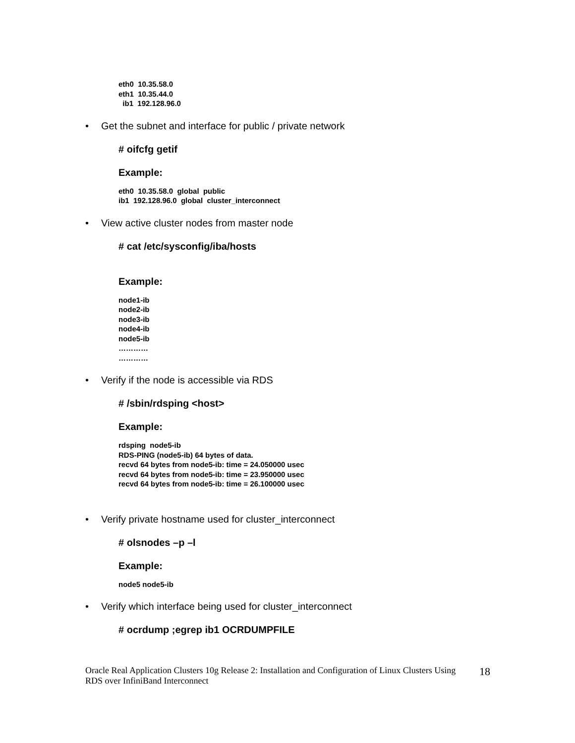eth0 10.35.58.0
eth1 10.35.44.0
ib1 192.128.96.0
• Get the subnet and interface for public / private network
# oifcfg getif
Example:
eth0 10.35.58.0 global public
ib1 192.128.96.0 global cluster_interconnect
• View active cluster nodes from master node
# cat /etc/sysconfig/iba/hosts
Example:
node1-ib
node2-ib
node3-ib
node4-ib
node5-ib
…………
…………
• Verify if the node is accessible via RDS
# /sbin/rdsping <host>
Example:
rdsping node5-ib
RDS-PING (node5-ib) 64 bytes of data.
recvd 64 bytes from node5-ib: time = 24.050000 usec
recvd 64 bytes from node5-ib: time = 23.950000 usec
recvd 64 bytes from node5-ib: time = 26.100000 usec
• Verify private hostname used for cluster_interconnect
# olsnodes –p –l
Example:
node5 node5-ib
• Verify which interface being used for cluster_interconnect
# ocrdump ;egrep ib1 OCRDUMPFILE
Oracle Real Application Clusters 10g Release 2: Installation and Configuration of Linux Clusters Using RDS over InfiniBand Interconnect
18